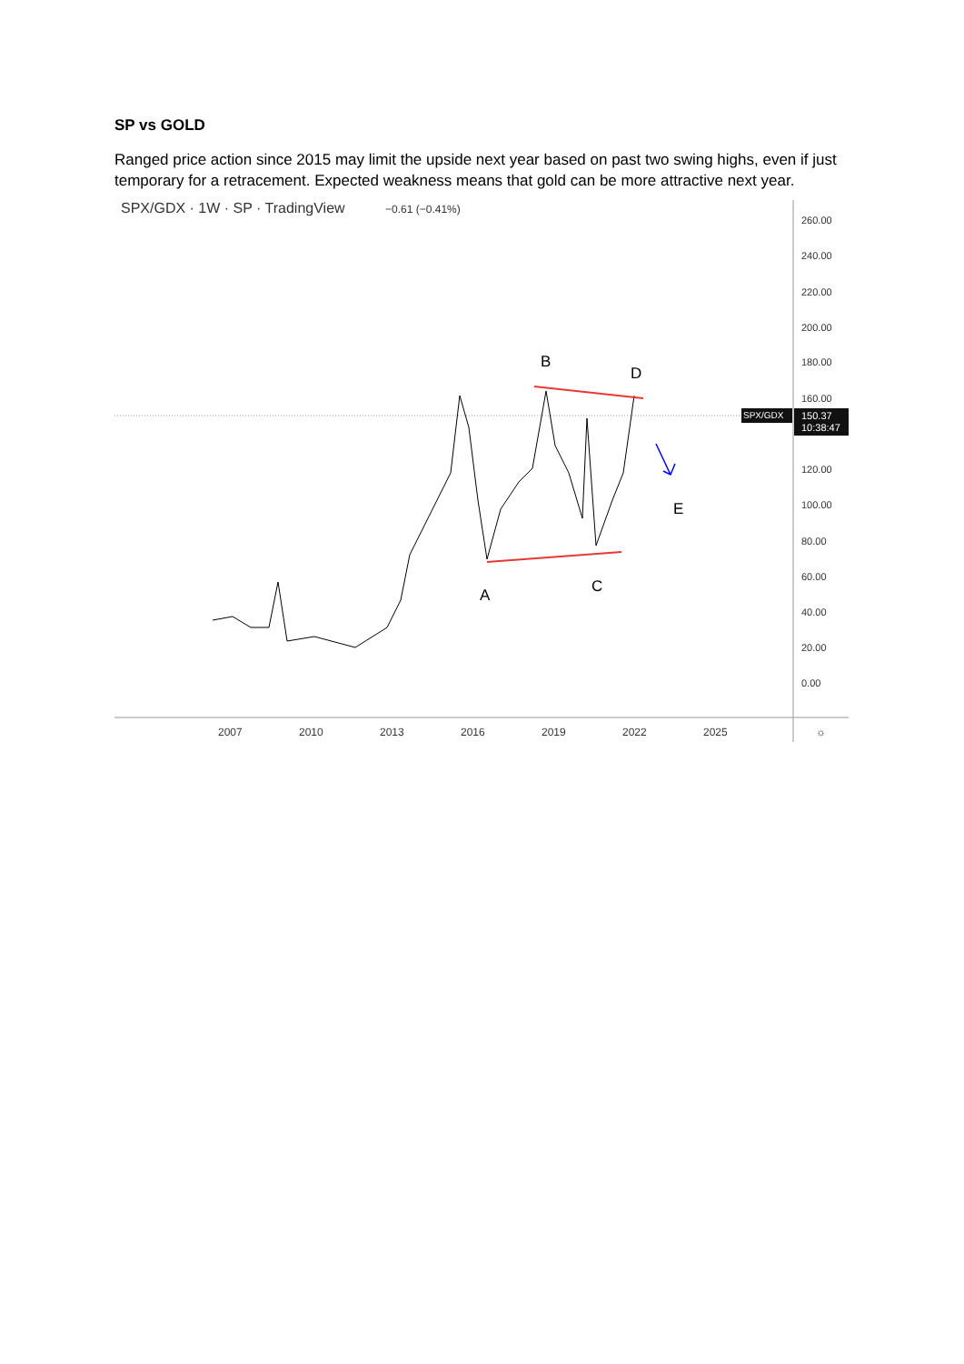SP vs GOLD
Ranged price action since 2015 may limit the upside next year based on past two swing highs, even if just temporary for a retracement. Expected weakness means that gold can be more attractive next year.
SPX/GDX · 1W · SP · TradingView −0.61 (−0.41%)
260.00
240.00
220.00
200.00
180.00
160.00
SPX/GDX
150.37
10:38:47
120.00
100.00
80.00
60.00
40.00
20.00
0.00
2007 2010 2013 2016 2019 2022 2025 ☼
B
D
E
A C